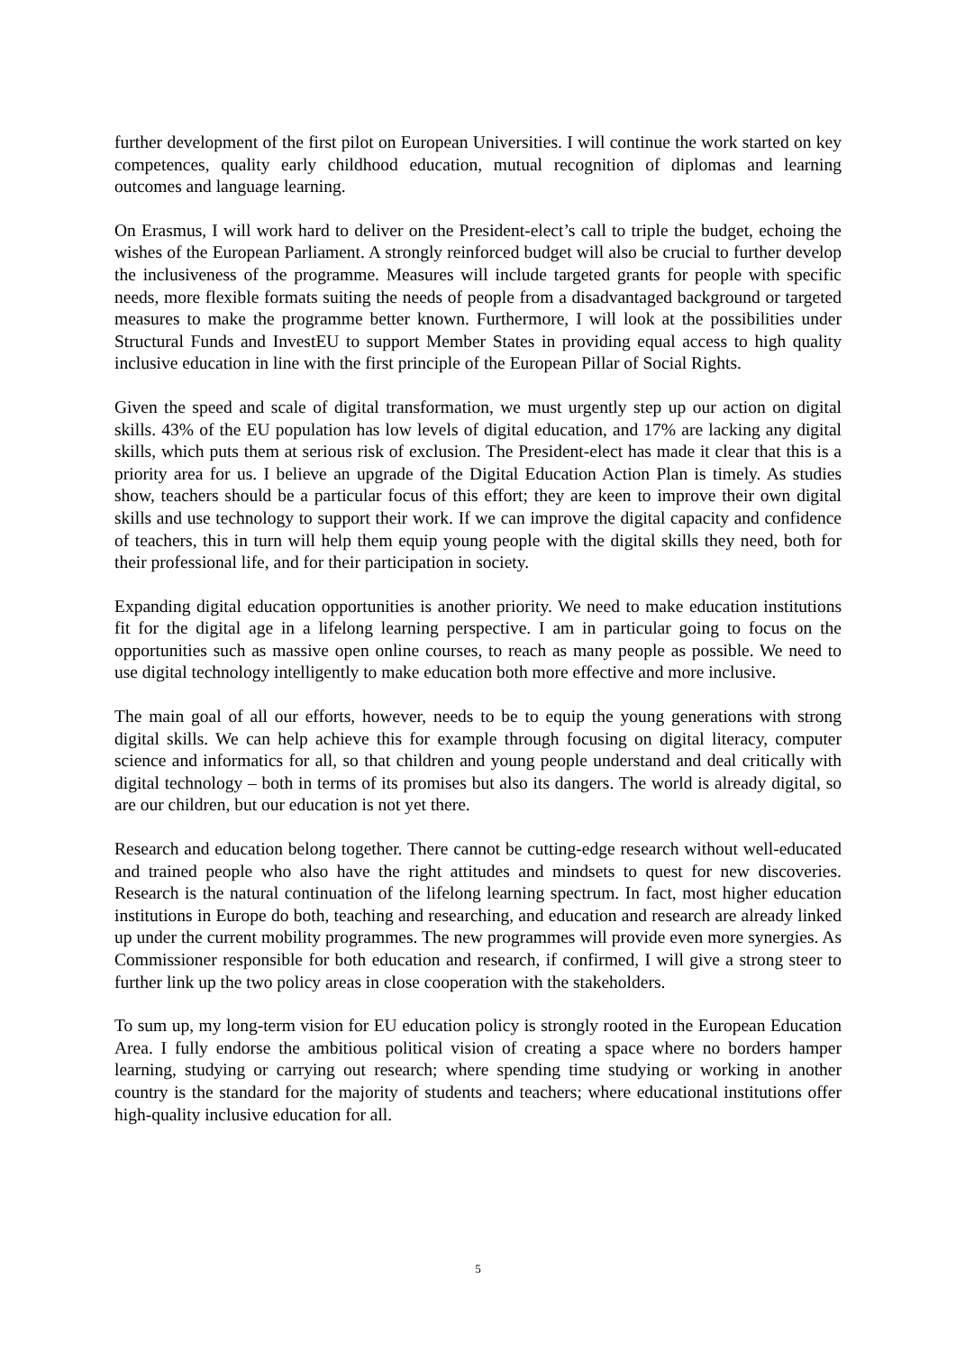further development of the first pilot on European Universities. I will continue the work started on key competences, quality early childhood education, mutual recognition of diplomas and learning outcomes and language learning.
On Erasmus, I will work hard to deliver on the President-elect’s call to triple the budget, echoing the wishes of the European Parliament. A strongly reinforced budget will also be crucial to further develop the inclusiveness of the programme. Measures will include targeted grants for people with specific needs, more flexible formats suiting the needs of people from a disadvantaged background or targeted measures to make the programme better known. Furthermore, I will look at the possibilities under Structural Funds and InvestEU to support Member States in providing equal access to high quality inclusive education in line with the first principle of the European Pillar of Social Rights.
Given the speed and scale of digital transformation, we must urgently step up our action on digital skills. 43% of the EU population has low levels of digital education, and 17% are lacking any digital skills, which puts them at serious risk of exclusion. The President-elect has made it clear that this is a priority area for us. I believe an upgrade of the Digital Education Action Plan is timely. As studies show, teachers should be a particular focus of this effort; they are keen to improve their own digital skills and use technology to support their work. If we can improve the digital capacity and confidence of teachers, this in turn will help them equip young people with the digital skills they need, both for their professional life, and for their participation in society.
Expanding digital education opportunities is another priority. We need to make education institutions fit for the digital age in a lifelong learning perspective. I am in particular going to focus on the opportunities such as massive open online courses, to reach as many people as possible. We need to use digital technology intelligently to make education both more effective and more inclusive.
The main goal of all our efforts, however, needs to be to equip the young generations with strong digital skills. We can help achieve this for example through focusing on digital literacy, computer science and informatics for all, so that children and young people understand and deal critically with digital technology – both in terms of its promises but also its dangers. The world is already digital, so are our children, but our education is not yet there.
Research and education belong together. There cannot be cutting-edge research without well-educated and trained people who also have the right attitudes and mindsets to quest for new discoveries. Research is the natural continuation of the lifelong learning spectrum. In fact, most higher education institutions in Europe do both, teaching and researching, and education and research are already linked up under the current mobility programmes. The new programmes will provide even more synergies. As Commissioner responsible for both education and research, if confirmed, I will give a strong steer to further link up the two policy areas in close cooperation with the stakeholders.
To sum up, my long-term vision for EU education policy is strongly rooted in the European Education Area. I fully endorse the ambitious political vision of creating a space where no borders hamper learning, studying or carrying out research; where spending time studying or working in another country is the standard for the majority of students and teachers; where educational institutions offer high-quality inclusive education for all.
5